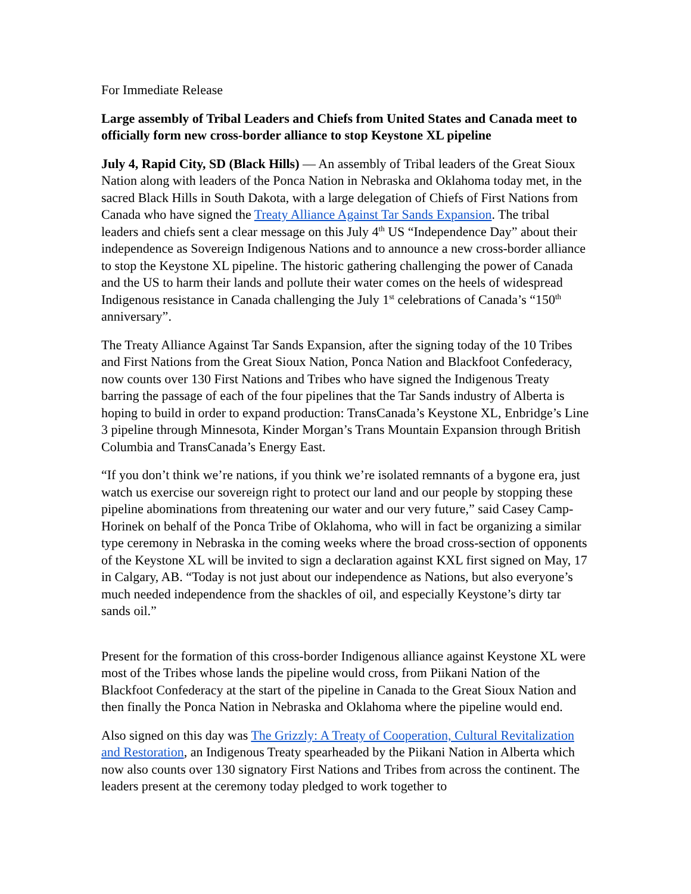For Immediate Release
Large assembly of Tribal Leaders and Chiefs from United States and Canada meet to officially form new cross-border alliance to stop Keystone XL pipeline
July 4, Rapid City, SD (Black Hills) — An assembly of Tribal leaders of the Great Sioux Nation along with leaders of the Ponca Nation in Nebraska and Oklahoma today met, in the sacred Black Hills in South Dakota, with a large delegation of Chiefs of First Nations from Canada who have signed the Treaty Alliance Against Tar Sands Expansion. The tribal leaders and chiefs sent a clear message on this July 4<sup>th</sup> US “Independence Day” about their independence as Sovereign Indigenous Nations and to announce a new cross-border alliance to stop the Keystone XL pipeline. The historic gathering challenging the power of Canada and the US to harm their lands and pollute their water comes on the heels of widespread Indigenous resistance in Canada challenging the July 1<sup>st</sup> celebrations of Canada’s “150<sup>th</sup> anniversary”.
The Treaty Alliance Against Tar Sands Expansion, after the signing today of the 10 Tribes and First Nations from the Great Sioux Nation, Ponca Nation and Blackfoot Confederacy, now counts over 130 First Nations and Tribes who have signed the Indigenous Treaty barring the passage of each of the four pipelines that the Tar Sands industry of Alberta is hoping to build in order to expand production: TransCanada’s Keystone XL, Enbridge’s Line 3 pipeline through Minnesota, Kinder Morgan’s Trans Mountain Expansion through British Columbia and TransCanada’s Energy East.
“If you don’t think we’re nations, if you think we’re isolated remnants of a bygone era, just watch us exercise our sovereign right to protect our land and our people by stopping these pipeline abominations from threatening our water and our very future,” said Casey Camp-Horinek on behalf of the Ponca Tribe of Oklahoma, who will in fact be organizing a similar type ceremony in Nebraska in the coming weeks where the broad cross-section of opponents of the Keystone XL will be invited to sign a declaration against KXL first signed on May, 17 in Calgary, AB. “Today is not just about our independence as Nations, but also everyone’s much needed independence from the shackles of oil, and especially Keystone’s dirty tar sands oil.”
Present for the formation of this cross-border Indigenous alliance against Keystone XL were most of the Tribes whose lands the pipeline would cross, from Piikani Nation of the Blackfoot Confederacy at the start of the pipeline in Canada to the Great Sioux Nation and then finally the Ponca Nation in Nebraska and Oklahoma where the pipeline would end.
Also signed on this day was The Grizzly: A Treaty of Cooperation, Cultural Revitalization and Restoration, an Indigenous Treaty spearheaded by the Piikani Nation in Alberta which now also counts over 130 signatory First Nations and Tribes from across the continent. The leaders present at the ceremony today pledged to work together to